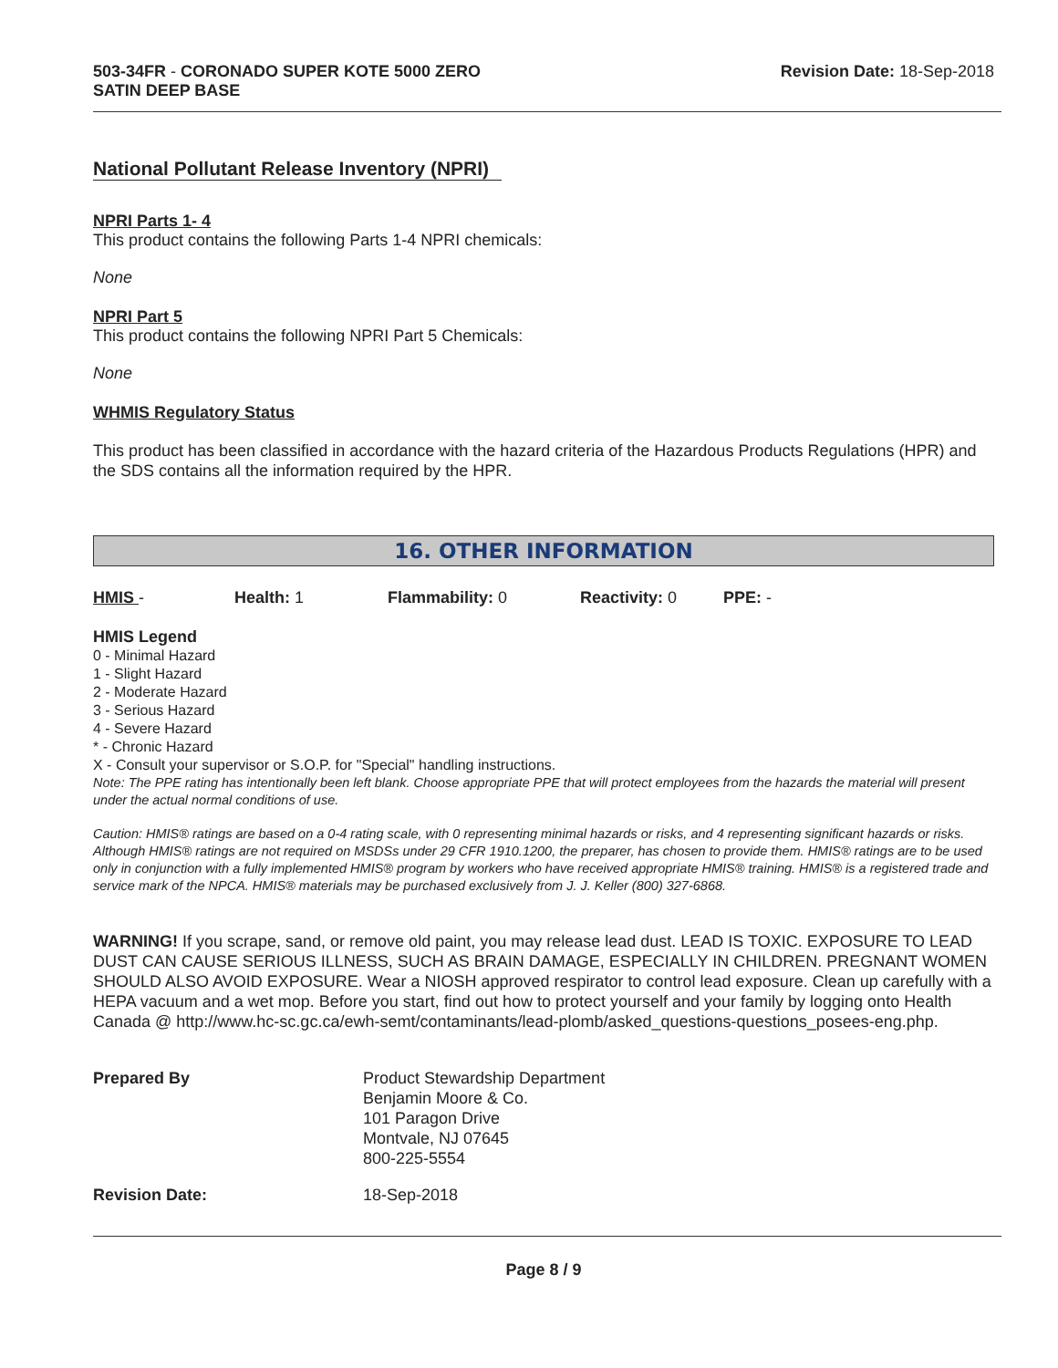503-34FR - CORONADO SUPER KOTE 5000 ZERO
SATIN DEEP BASE
Revision Date: 18-Sep-2018
National Pollutant Release Inventory (NPRI)
NPRI Parts 1- 4
This product contains the following Parts 1-4 NPRI chemicals:
None
NPRI Part 5
This product contains the following NPRI Part 5 Chemicals:
None
WHMIS Regulatory Status
This product has been classified in accordance with the hazard criteria of the Hazardous Products Regulations (HPR) and the SDS contains all the information required by the HPR.
16. OTHER INFORMATION
HMIS - Health: 1 Flammability: 0 Reactivity: 0 PPE: -
HMIS Legend
0 - Minimal Hazard
1 - Slight Hazard
2 - Moderate Hazard
3 - Serious Hazard
4 - Severe Hazard
* - Chronic Hazard
X - Consult your supervisor or S.O.P. for "Special" handling instructions.
Note: The PPE rating has intentionally been left blank. Choose appropriate PPE that will protect employees from the hazards the material will present under the actual normal conditions of use.
Caution: HMIS® ratings are based on a 0-4 rating scale, with 0 representing minimal hazards or risks, and 4 representing significant hazards or risks. Although HMIS® ratings are not required on MSDSs under 29 CFR 1910.1200, the preparer, has chosen to provide them. HMIS® ratings are to be used only in conjunction with a fully implemented HMIS® program by workers who have received appropriate HMIS® training. HMIS® is a registered trade and service mark of the NPCA. HMIS® materials may be purchased exclusively from J. J. Keller (800) 327-6868.
WARNING! If you scrape, sand, or remove old paint, you may release lead dust. LEAD IS TOXIC. EXPOSURE TO LEAD DUST CAN CAUSE SERIOUS ILLNESS, SUCH AS BRAIN DAMAGE, ESPECIALLY IN CHILDREN. PREGNANT WOMEN SHOULD ALSO AVOID EXPOSURE. Wear a NIOSH approved respirator to control lead exposure. Clean up carefully with a HEPA vacuum and a wet mop. Before you start, find out how to protect yourself and your family by logging onto Health Canada @ http://www.hc-sc.gc.ca/ewh-semt/contaminants/lead-plomb/asked_questions-questions_posees-eng.php.
| Prepared By | Product Stewardship Department Benjamin Moore & Co. 101 Paragon Drive Montvale, NJ 07645 800-225-5554 |
| Revision Date: | 18-Sep-2018 |
Page 8 / 9